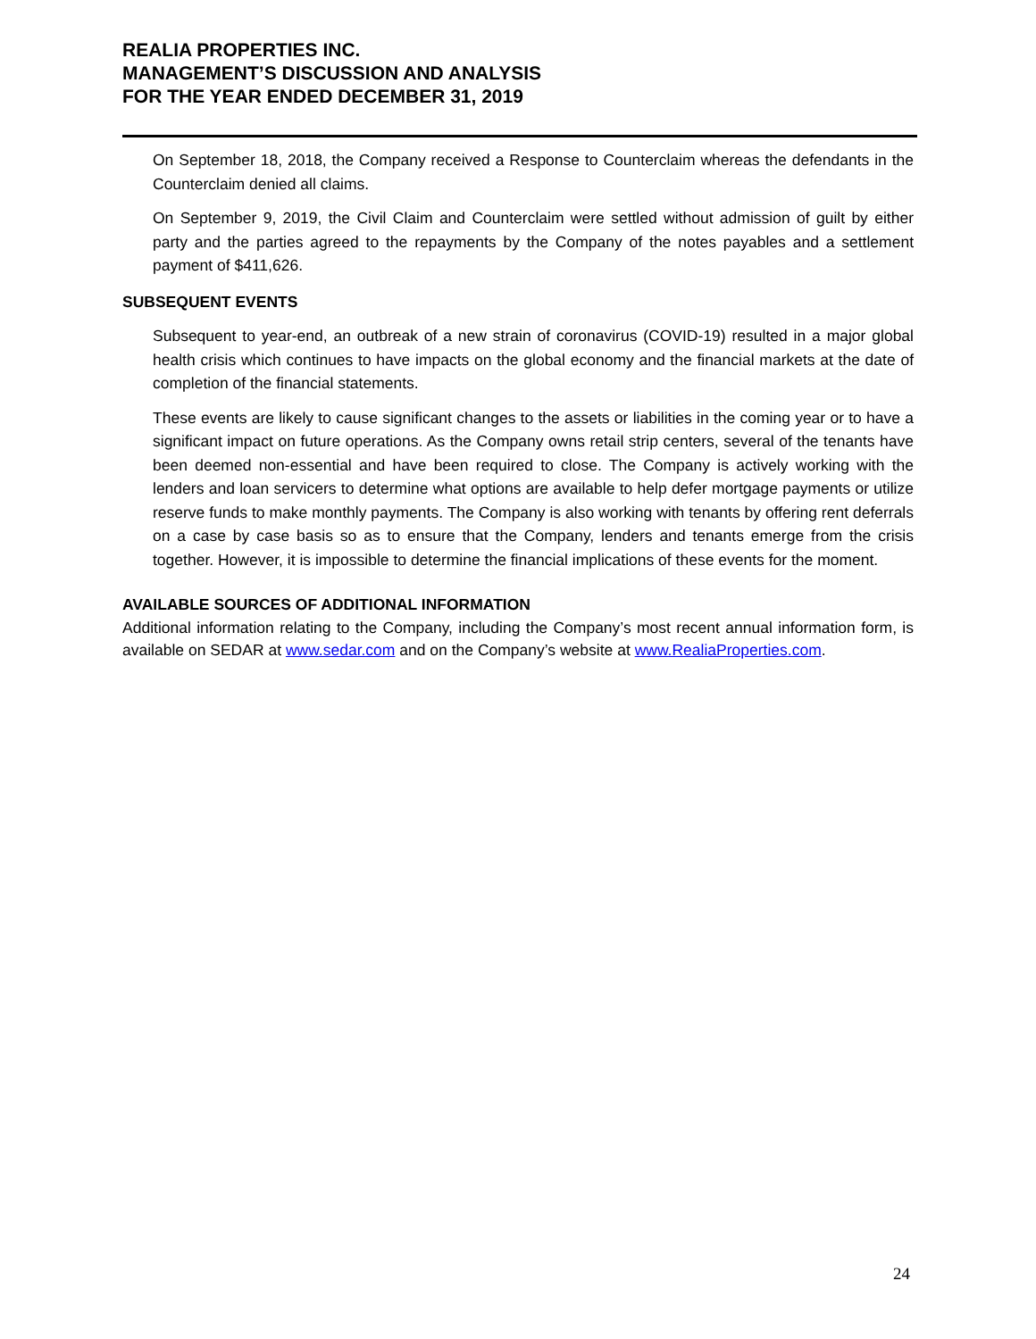REALIA PROPERTIES INC.
MANAGEMENT’S DISCUSSION AND ANALYSIS
FOR THE YEAR ENDED DECEMBER 31, 2019
On September 18, 2018, the Company received a Response to Counterclaim whereas the defendants in the Counterclaim denied all claims.
On September 9, 2019, the Civil Claim and Counterclaim were settled without admission of guilt by either party and the parties agreed to the repayments by the Company of the notes payables and a settlement payment of $411,626.
SUBSEQUENT EVENTS
Subsequent to year-end, an outbreak of a new strain of coronavirus (COVID-19) resulted in a major global health crisis which continues to have impacts on the global economy and the financial markets at the date of completion of the financial statements.
These events are likely to cause significant changes to the assets or liabilities in the coming year or to have a significant impact on future operations. As the Company owns retail strip centers, several of the tenants have been deemed non-essential and have been required to close. The Company is actively working with the lenders and loan servicers to determine what options are available to help defer mortgage payments or utilize reserve funds to make monthly payments. The Company is also working with tenants by offering rent deferrals on a case by case basis so as to ensure that the Company, lenders and tenants emerge from the crisis together. However, it is impossible to determine the financial implications of these events for the moment.
AVAILABLE SOURCES OF ADDITIONAL INFORMATION
Additional information relating to the Company, including the Company’s most recent annual information form, is available on SEDAR at www.sedar.com and on the Company’s website at www.RealiaProperties.com.
24